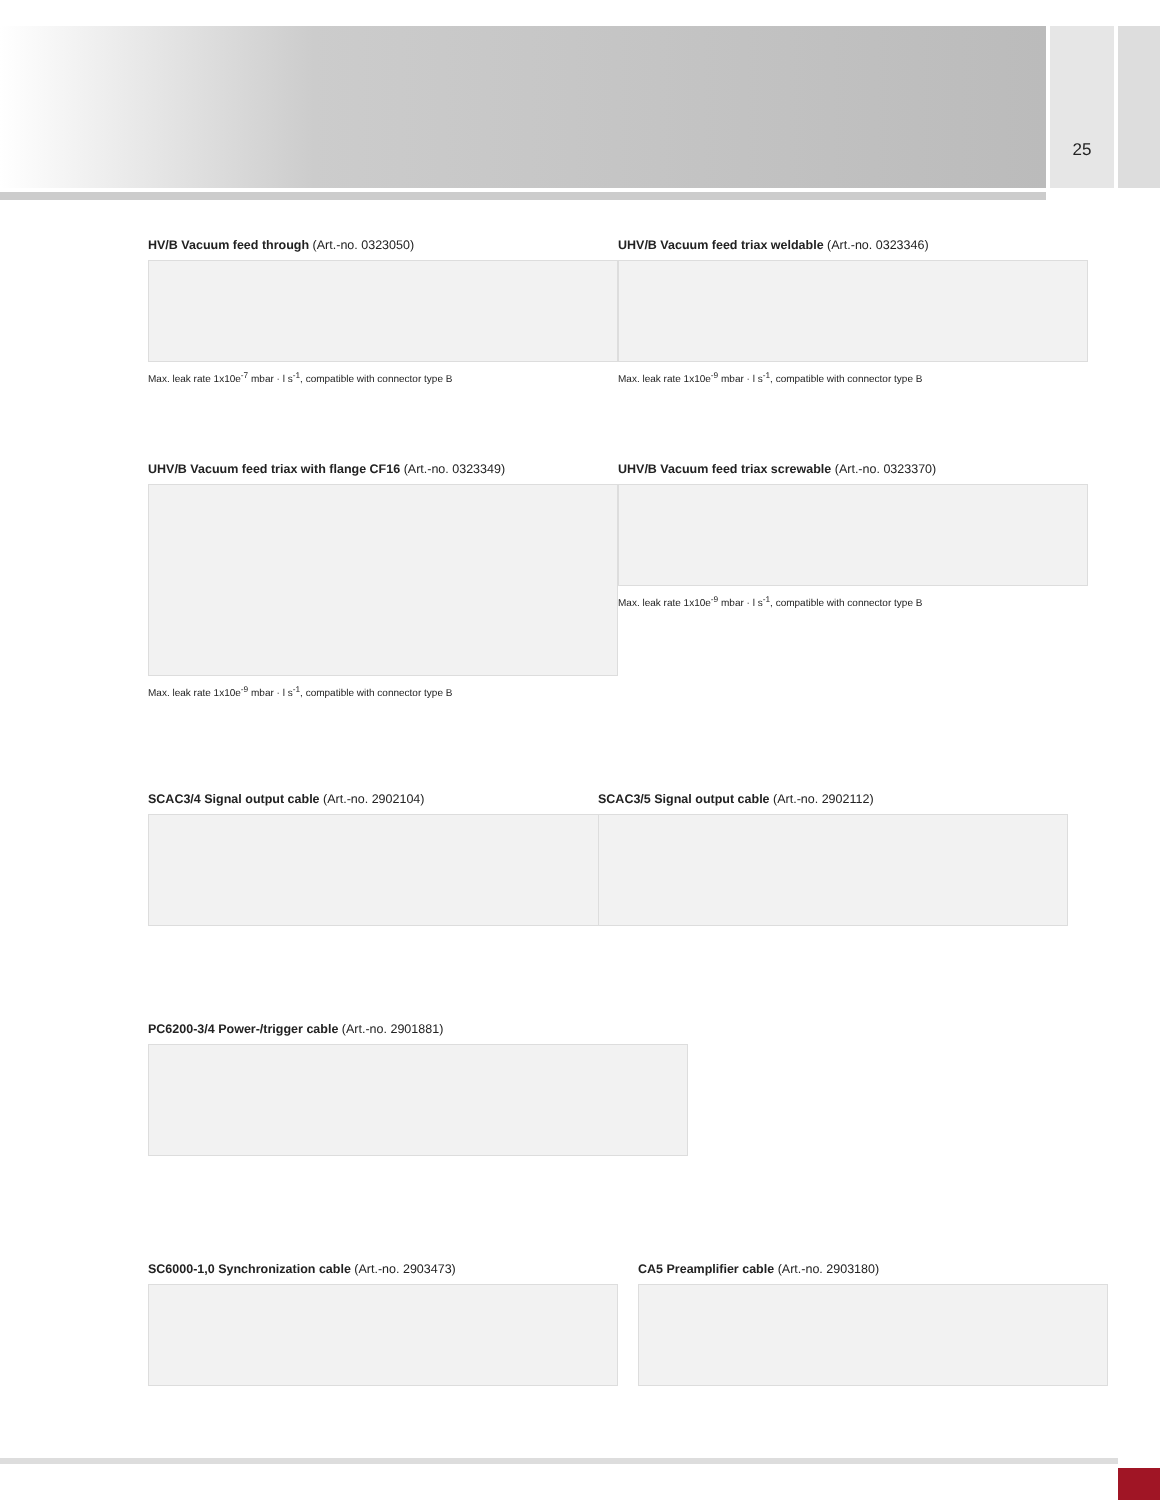25
HV/B Vacuum feed through (Art.-no. 0323050)
Max. leak rate 1x10e<sup>-7</sup> mbar · l s<sup>-1</sup>, compatible with connector type B
UHV/B Vacuum feed triax weldable (Art.-no. 0323346)
Max. leak rate 1x10e<sup>-9</sup> mbar · l s<sup>-1</sup>, compatible with connector type B
UHV/B Vacuum feed triax with flange CF16 (Art.-no. 0323349)
Max. leak rate 1x10e<sup>-9</sup> mbar · l s<sup>-1</sup>, compatible with connector type B
UHV/B Vacuum feed triax screwable (Art.-no. 0323370)
Max. leak rate 1x10e<sup>-9</sup> mbar · l s<sup>-1</sup>, compatible with connector type B
SCAC3/4 Signal output cable (Art.-no. 2902104) SCAC3/5 Signal output cable (Art.-no. 2902112)
PC6200-3/4 Power-/trigger cable (Art.-no. 2901881)
SC6000-1,0 Synchronization cable (Art.-no. 2903473)
CA5 Preamplifier cable (Art.-no. 2903180)